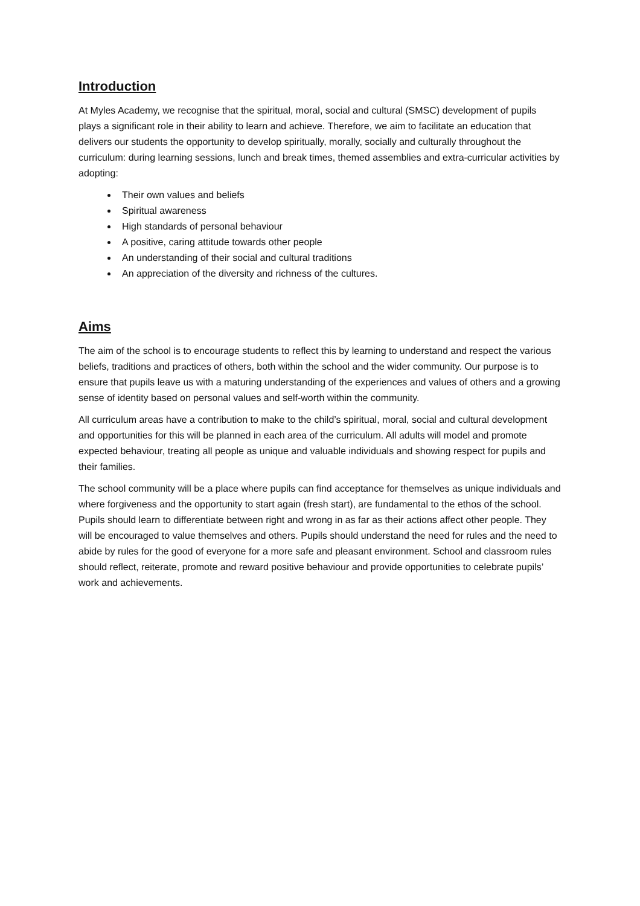Introduction
At Myles Academy, we recognise that the spiritual, moral, social and cultural (SMSC) development of pupils plays a significant role in their ability to learn and achieve. Therefore, we aim to facilitate an education that delivers our students the opportunity to develop spiritually, morally, socially and culturally throughout the curriculum: during learning sessions, lunch and break times, themed assemblies and extra-curricular activities by adopting:
Their own values and beliefs
Spiritual awareness
High standards of personal behaviour
A positive, caring attitude towards other people
An understanding of their social and cultural traditions
An appreciation of the diversity and richness of the cultures.
Aims
The aim of the school is to encourage students to reflect this by learning to understand and respect the various beliefs, traditions and practices of others, both within the school and the wider community. Our purpose is to ensure that pupils leave us with a maturing understanding of the experiences and values of others and a growing sense of identity based on personal values and self-worth within the community.
All curriculum areas have a contribution to make to the child’s spiritual, moral, social and cultural development and opportunities for this will be planned in each area of the curriculum. All adults will model and promote expected behaviour, treating all people as unique and valuable individuals and showing respect for pupils and their families.
The school community will be a place where pupils can find acceptance for themselves as unique individuals and where forgiveness and the opportunity to start again (fresh start), are fundamental to the ethos of the school. Pupils should learn to differentiate between right and wrong in as far as their actions affect other people. They will be encouraged to value themselves and others. Pupils should understand the need for rules and the need to abide by rules for the good of everyone for a more safe and pleasant environment. School and classroom rules should reflect, reiterate, promote and reward positive behaviour and provide opportunities to celebrate pupils’ work and achievements.